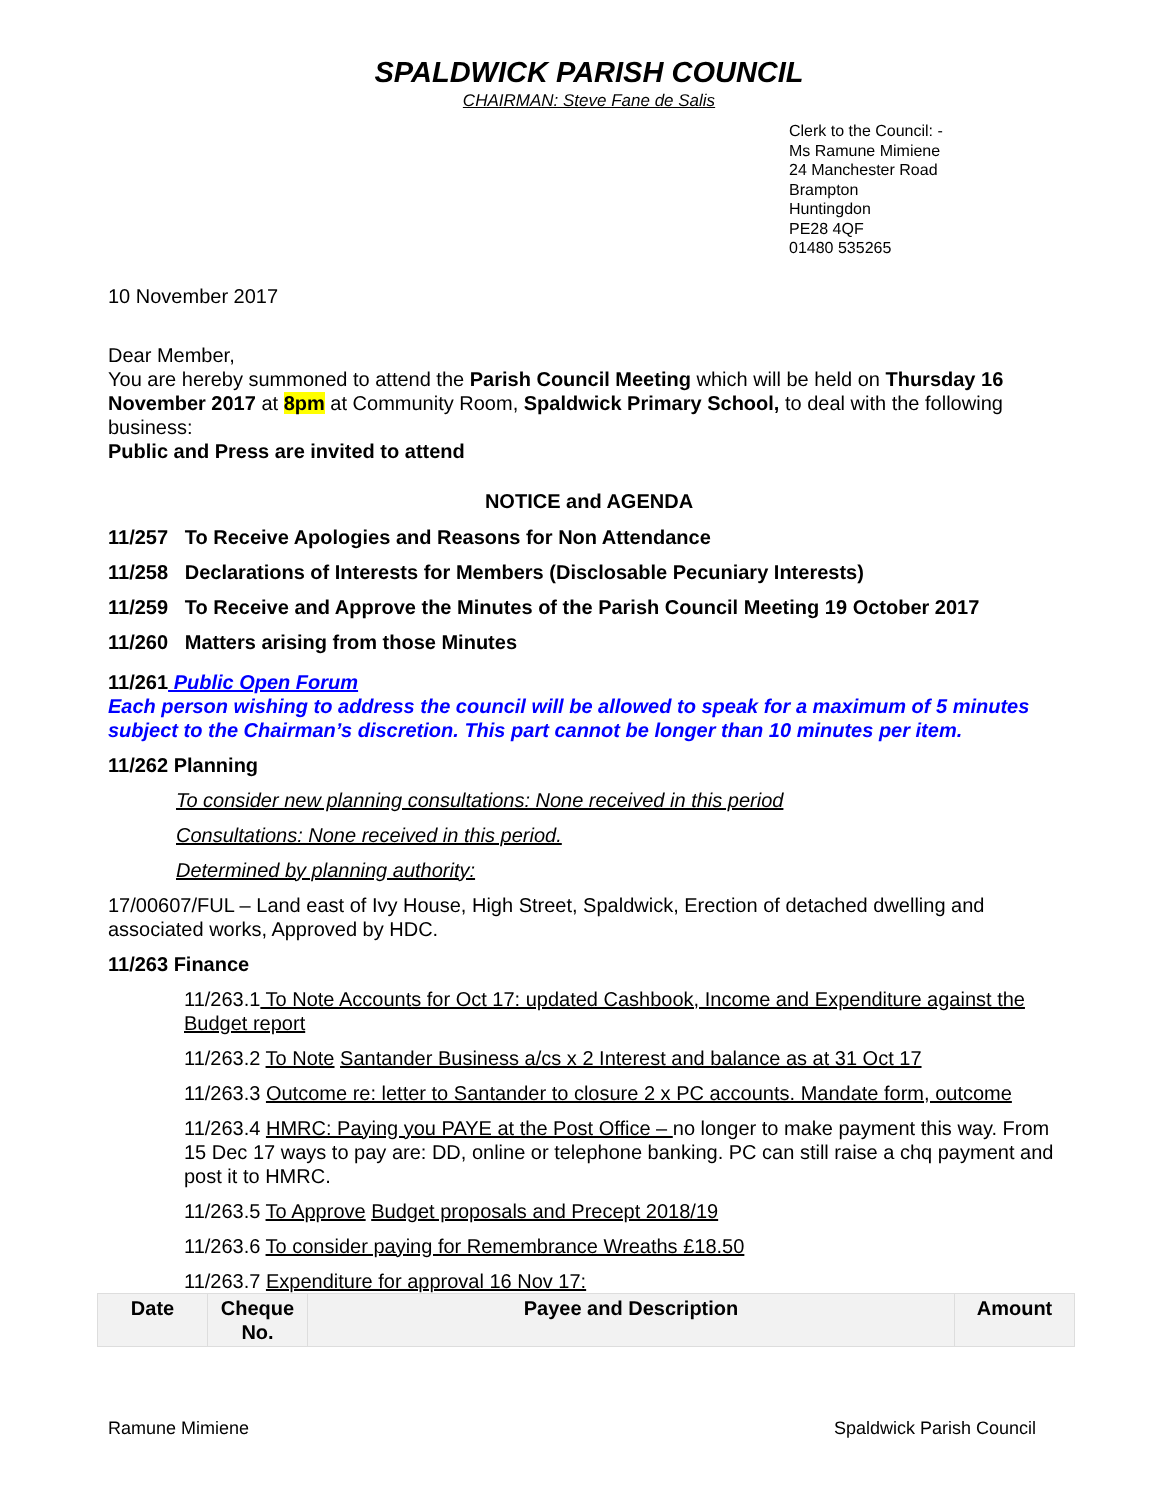SPALDWICK PARISH COUNCIL
CHAIRMAN: Steve Fane de Salis
Clerk to the Council: -
Ms Ramune Mimiene
24 Manchester Road
Brampton
Huntingdon
PE28 4QF
01480 535265
10 November 2017
Dear Member,
You are hereby summoned to attend the Parish Council Meeting which will be held on Thursday 16 November 2017 at 8pm at Community Room, Spaldwick Primary School, to deal with the following business:
Public and Press are invited to attend
NOTICE and AGENDA
11/257 To Receive Apologies and Reasons for Non Attendance
11/258 Declarations of Interests for Members (Disclosable Pecuniary Interests)
11/259 To Receive and Approve the Minutes of the Parish Council Meeting 19 October 2017
11/260 Matters arising from those Minutes
11/261 Public Open Forum
Each person wishing to address the council will be allowed to speak for a maximum of 5 minutes subject to the Chairman’s discretion. This part cannot be longer than 10 minutes per item.
11/262 Planning
To consider new planning consultations: None received in this period
Consultations: None received in this period.
Determined by planning authority:
17/00607/FUL – Land east of Ivy House, High Street, Spaldwick, Erection of detached dwelling and associated works, Approved by HDC.
11/263 Finance
11/263.1 To Note Accounts for Oct 17: updated Cashbook, Income and Expenditure against the Budget report
11/263.2 To Note Santander Business a/cs x 2 Interest and balance as at 31 Oct 17
11/263.3 Outcome re: letter to Santander to closure 2 x PC accounts. Mandate form, outcome
11/263.4 HMRC: Paying you PAYE at the Post Office – no longer to make payment this way. From 15 Dec 17 ways to pay are: DD, online or telephone banking. PC can still raise a chq payment and post it to HMRC.
11/263.5 To Approve Budget proposals and Precept 2018/19
11/263.6 To consider paying for Remembrance Wreaths £18.50
11/263.7 Expenditure for approval 16 Nov 17:
| Date | Cheque No. | Payee and Description | Amount |
| --- | --- | --- | --- |
Ramune Mimiene Spaldwick Parish Council